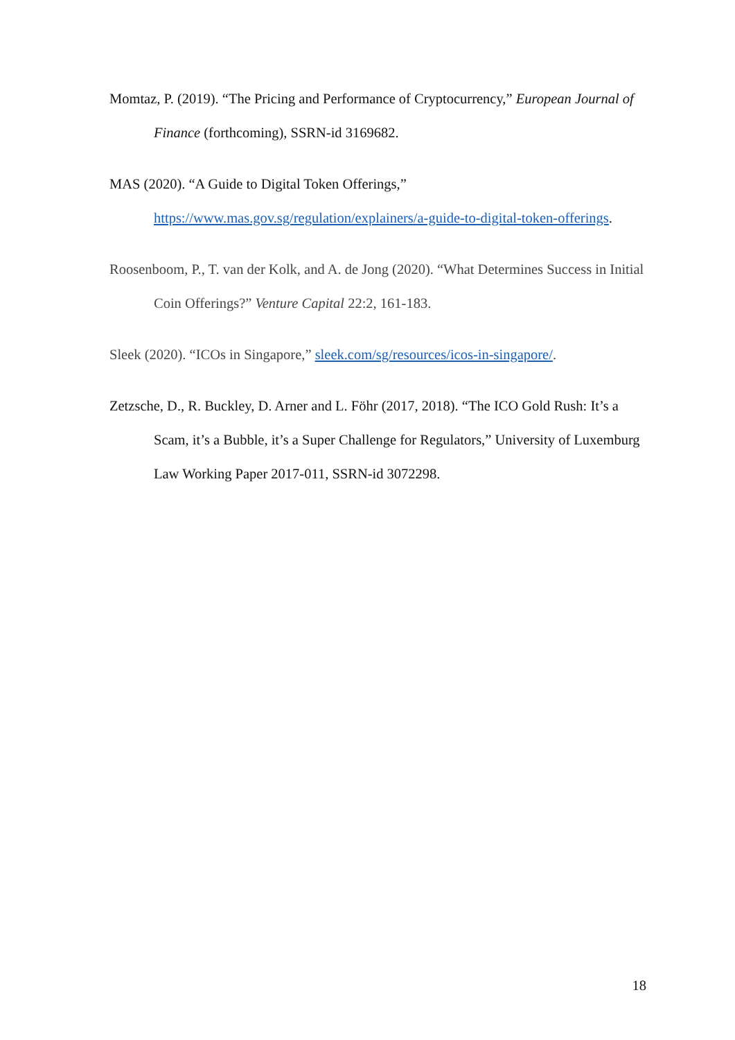Momtaz, P. (2019). “The Pricing and Performance of Cryptocurrency,” European Journal of Finance (forthcoming), SSRN-id 3169682.
MAS (2020). “A Guide to Digital Token Offerings,”
https://www.mas.gov.sg/regulation/explainers/a-guide-to-digital-token-offerings.
Roosenboom, P., T. van der Kolk, and A. de Jong (2020). “What Determines Success in Initial Coin Offerings?” Venture Capital 22:2, 161-183.
Sleek (2020). “ICOs in Singapore,” sleek.com/sg/resources/icos-in-singapore/.
Zetzsche, D., R. Buckley, D. Arner and L. Föhr (2017, 2018). “The ICO Gold Rush: It’s a Scam, it’s a Bubble, it’s a Super Challenge for Regulators,” University of Luxemburg Law Working Paper 2017-011, SSRN-id 3072298.
18